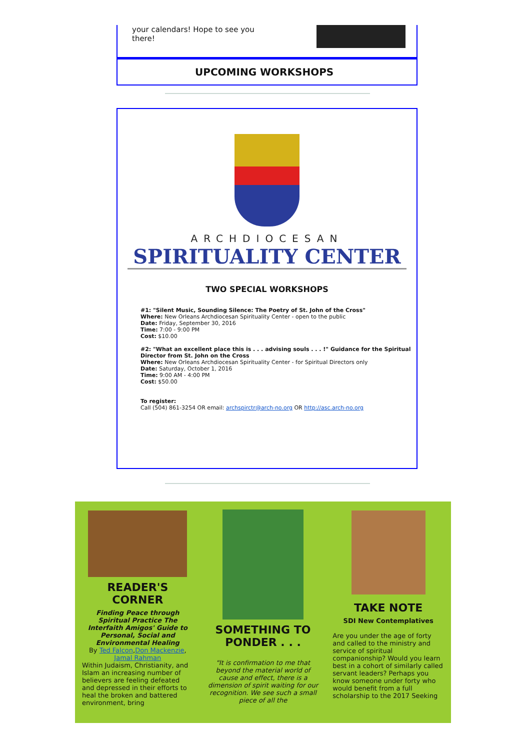your calendars! Hope to see you there!
UPCOMING WORKSHOPS
ARCHDIOCESAN
SPIRITUALITY CENTER
TWO SPECIAL WORKSHOPS
#1: "Silent Music, Sounding Silence: The Poetry of St. John of the Cross"
Where: New Orleans Archdiocesan Spirituality Center - open to the public
Date: Friday, September 30, 2016
Time: 7:00 - 9:00 PM
Cost: $10.00
#2: "What an excellent place this is . . . advising souls . . . !" Guidance for the Spiritual Director from St. John on the Cross
Where: New Orleans Archdiocesan Spirituality Center - for Spiritual Directors only
Date: Saturday, October 1, 2016
Time: 9:00 AM - 4:00 PM
Cost: $50.00
To register:
Call (504) 861-3254 OR email: archspirctr@arch-no.org OR http://asc.arch-no.org
READER'S CORNER
Finding Peace through Spiritual Practice The Interfaith Amigos' Guide to Personal, Social and Environmental Healing
By Ted Falcon,Don Mackenzie, Jamal Rahman
Within Judaism, Christianity, and Islam an increasing number of believers are feeling defeated and depressed in their efforts to heal the broken and battered environment, bring
SOMETHING TO PONDER . . .
"It is confirmation to me that beyond the material world of cause and effect, there is a dimension of spirit waiting for our recognition. We see such a small piece of all the
TAKE NOTE
SDI New Contemplatives
Are you under the age of forty and called to the ministry and service of spiritual companionship? Would you learn best in a cohort of similarly called servant leaders? Perhaps you know someone under forty who would benefit from a full scholarship to the 2017 Seeking